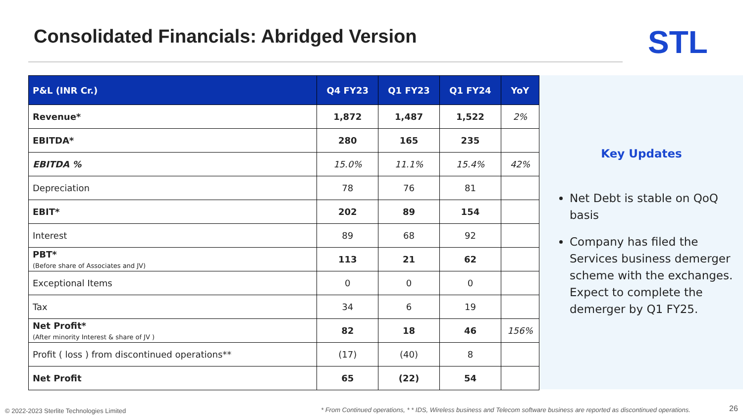Consolidated Financials: Abridged Version
STL
| P&L (INR Cr.) | Q4 FY23 | Q1 FY23 | Q1 FY24 | YoY |
| --- | --- | --- | --- | --- |
| Revenue* | 1,872 | 1,487 | 1,522 | 2% |
| EBITDA* | 280 | 165 | 235 | |
| EBITDA % | 15.0% | 11.1% | 15.4% | 42% |
| Depreciation | 78 | 76 | 81 | |
| EBIT* | 202 | 89 | 154 | |
| Interest | 89 | 68 | 92 | |
| PBT* (Before share of Associates and JV) | 113 | 21 | 62 | |
| Exceptional Items | 0 | 0 | 0 | |
| Tax | 34 | 6 | 19 | |
| Net Profit* (After minority Interest & share of JV ) | 82 | 18 | 46 | 156% |
| Profit ( loss ) from discontinued operations** | (17) | (40) | 8 | |
| Net Profit | 65 | (22) | 54 | |
Key Updates
Net Debt is stable on QoQ basis
Company has filed the Services business demerger scheme with the exchanges. Expect to complete the demerger by Q1 FY25.
© 2022-2023 Sterlite Technologies Limited
* From Continued operations, * * IDS, Wireless business and Telecom software business are reported as discontinued operations.
26